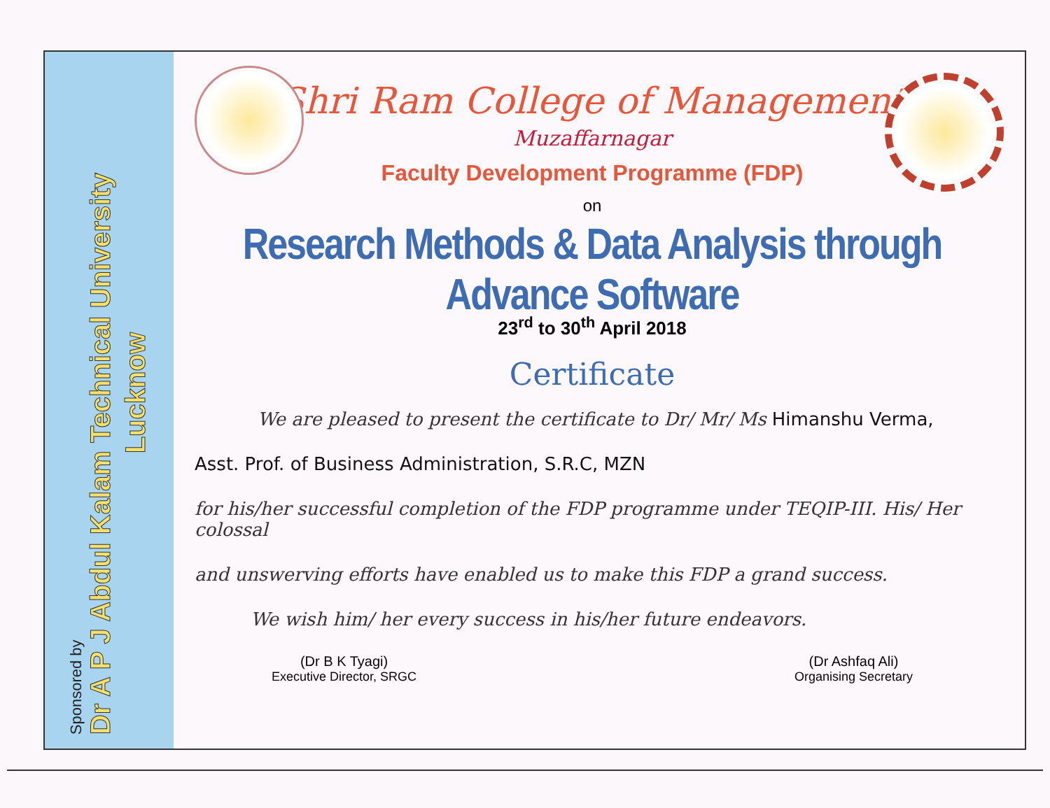Sponsored by
Dr A P J Abdul Kalam Technical University
Lucknow
Shri Ram College of Management
Muzaffarnagar
Faculty Development Programme (FDP)
on
Research Methods & Data Analysis through Advance Software
23<sup>rd</sup> to 30<sup>th</sup> April 2018
Certificate
We are pleased to present the certificate to Dr/ Mr/ Ms Himanshu Verma,
Asst. Prof. of Business Administration, S.R.C, MZN
for his/her successful completion of the FDP programme under TEQIP-III. His/ Her colossal
and unswerving efforts have enabled us to make this FDP a grand success.
We wish him/ her every success in his/her future endeavors.
(Dr B K Tyagi)
Executive Director, SRGC
(Dr Ashfaq Ali)
Organising Secretary